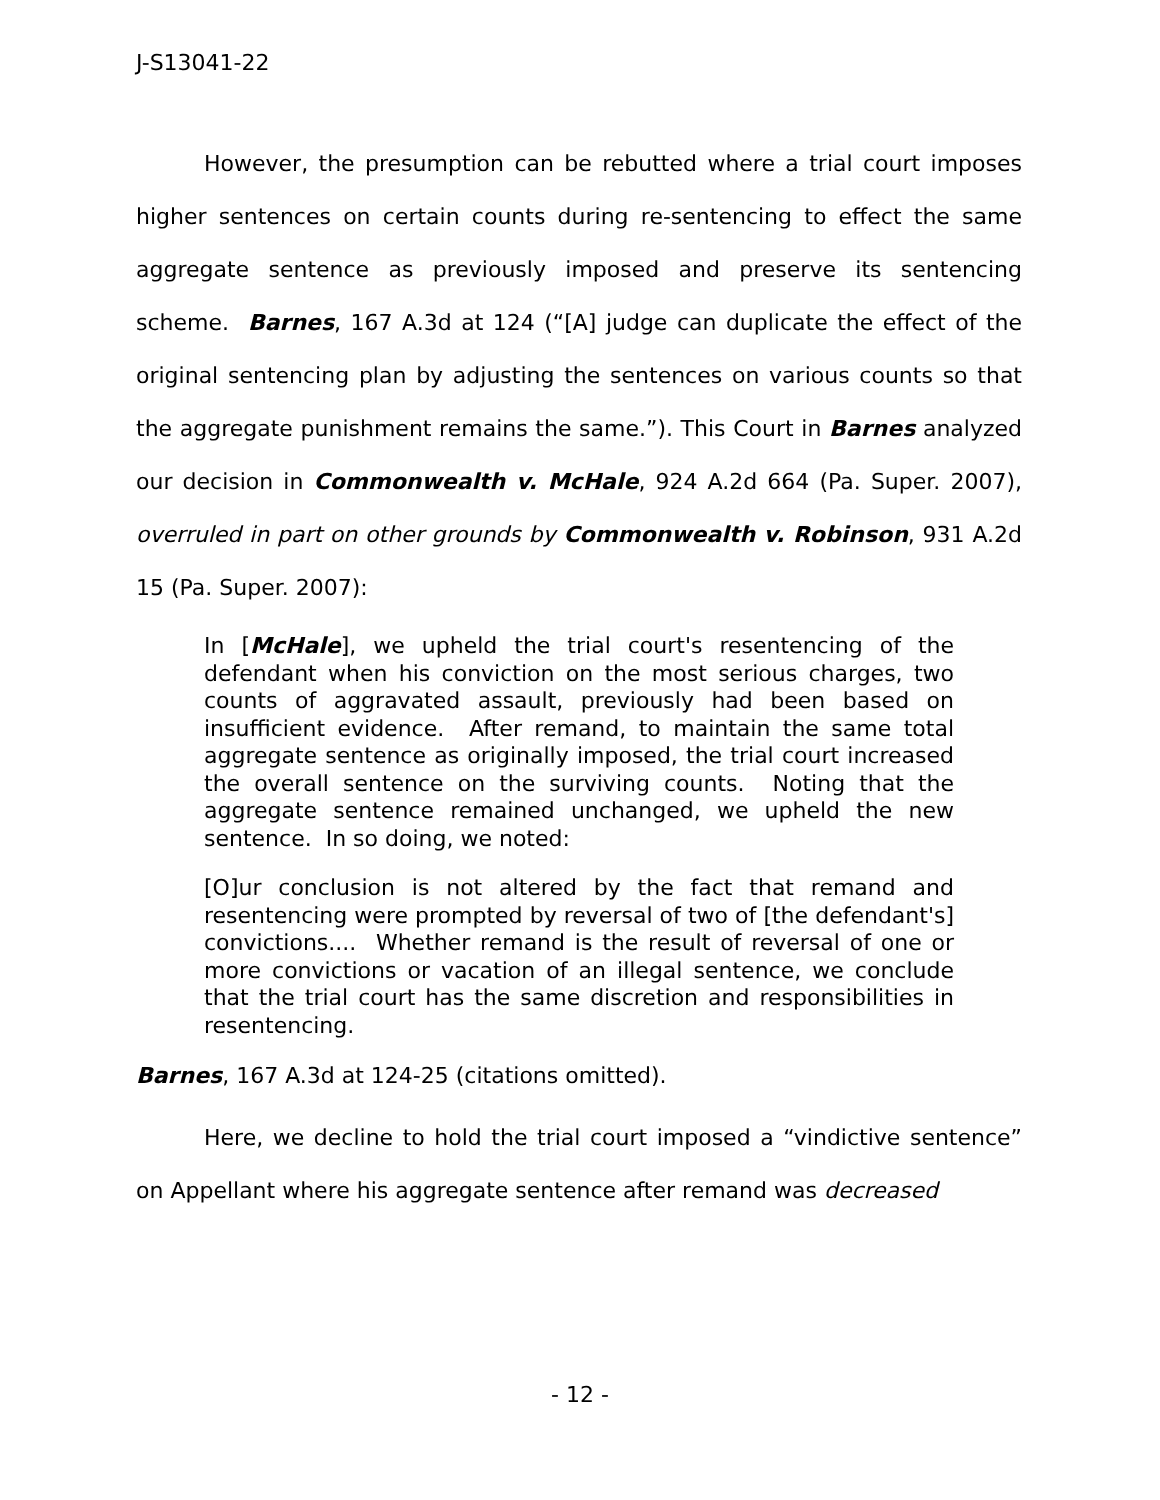J-S13041-22
However, the presumption can be rebutted where a trial court imposes higher sentences on certain counts during re-sentencing to effect the same aggregate sentence as previously imposed and preserve its sentencing scheme. Barnes, 167 A.3d at 124 (“[A] judge can duplicate the effect of the original sentencing plan by adjusting the sentences on various counts so that the aggregate punishment remains the same.”). This Court in Barnes analyzed our decision in Commonwealth v. McHale, 924 A.2d 664 (Pa. Super. 2007), overruled in part on other grounds by Commonwealth v. Robinson, 931 A.2d 15 (Pa. Super. 2007):
In [McHale], we upheld the trial court's resentencing of the defendant when his conviction on the most serious charges, two counts of aggravated assault, previously had been based on insufficient evidence. After remand, to maintain the same total aggregate sentence as originally imposed, the trial court increased the overall sentence on the surviving counts. Noting that the aggregate sentence remained unchanged, we upheld the new sentence. In so doing, we noted:
[O]ur conclusion is not altered by the fact that remand and resentencing were prompted by reversal of two of [the defendant's] convictions.... Whether remand is the result of reversal of one or more convictions or vacation of an illegal sentence, we conclude that the trial court has the same discretion and responsibilities in resentencing.
Barnes, 167 A.3d at 124-25 (citations omitted).
Here, we decline to hold the trial court imposed a “vindictive sentence” on Appellant where his aggregate sentence after remand was decreased
- 12 -